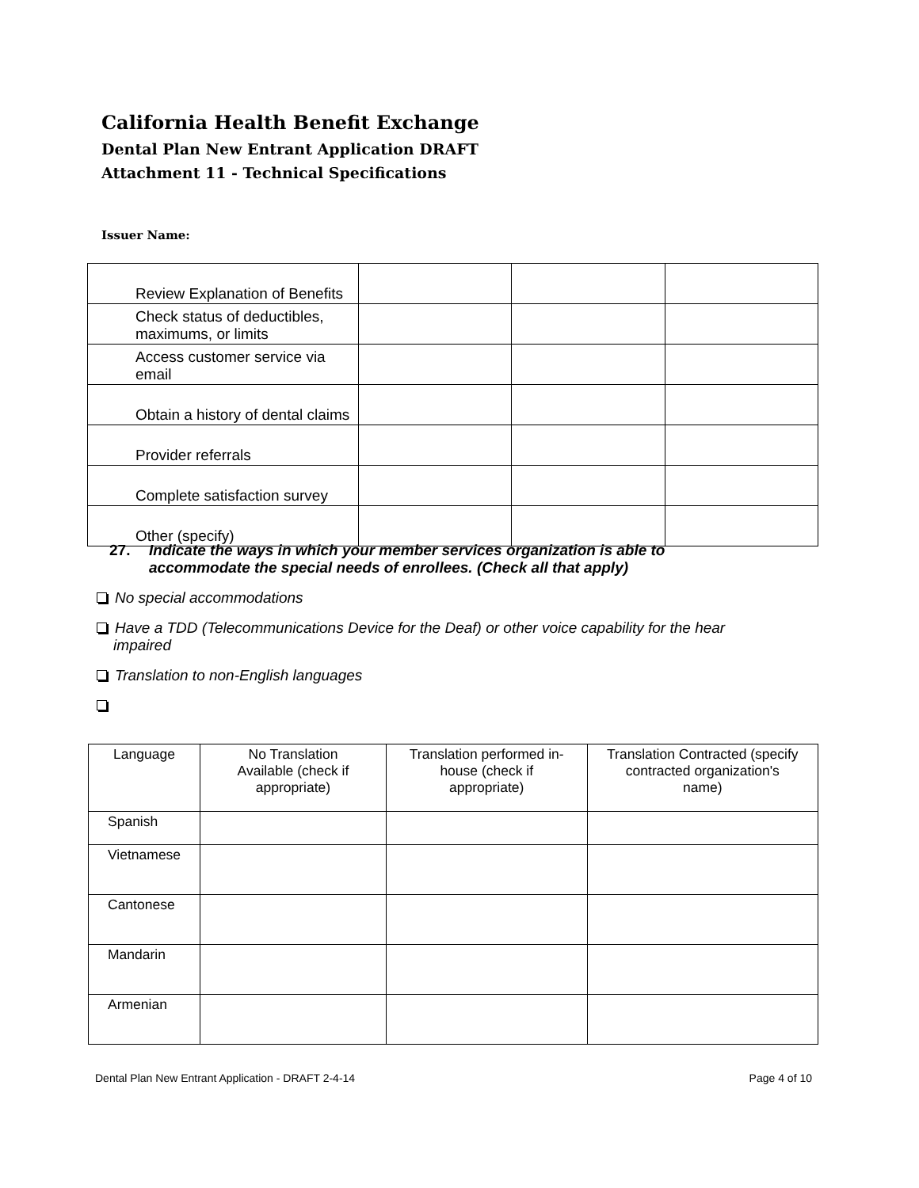California Health Benefit Exchange
Dental Plan New Entrant Application DRAFT
Attachment 11 - Technical Specifications
Issuer Name:
| Review Explanation of Benefits | | | |
| Check status of deductibles, maximums, or limits | | | |
| Access customer service via email | | | |
| Obtain a history of dental claims | | | |
| Provider referrals | | | |
| Complete satisfaction survey | | | |
| Other (specify) | | | |
27. Indicate the ways in which your member services organization is able to accommodate the special needs of enrollees. (Check all that apply)
No special accommodations
Have a TDD (Telecommunications Device for the Deaf) or other voice capability for the hear
impaired
Translation to non-English languages
| Language | No Translation Available (check if appropriate) | Translation performed in-house (check if appropriate) | Translation Contracted (specify contracted organization's name) |
| Spanish | | | |
| Vietnamese | | | |
| Cantonese | | | |
| Mandarin | | | |
| Armenian | | | |
Dental Plan New Entrant Application - DRAFT 2-4-14 Page 4 of 10